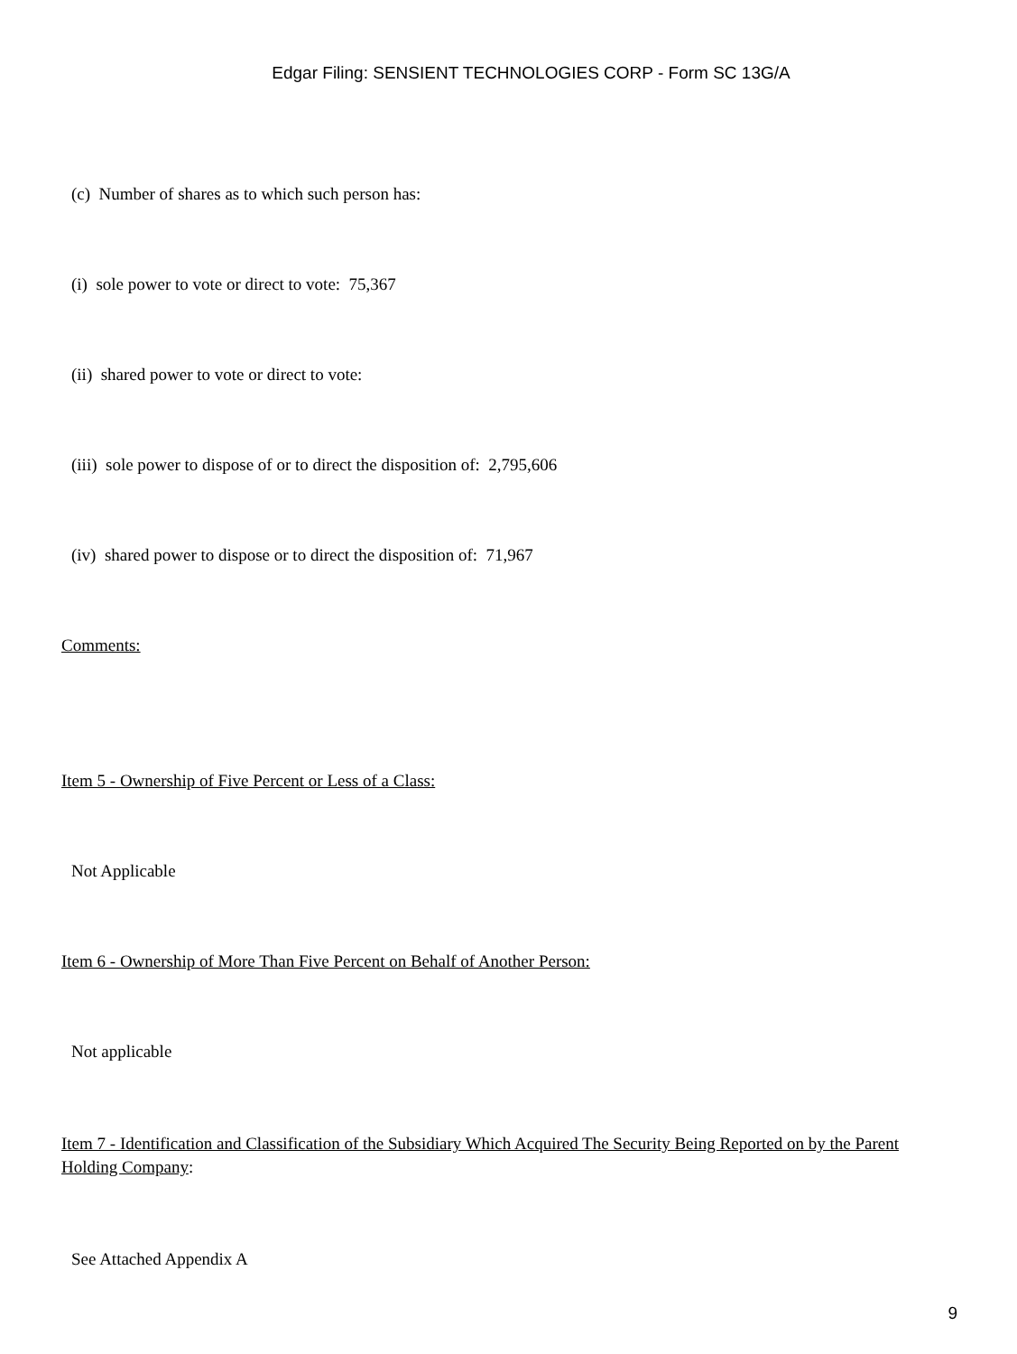Edgar Filing: SENSIENT TECHNOLOGIES CORP - Form SC 13G/A
(c) Number of shares as to which such person has:
(i) sole power to vote or direct to vote: 75,367
(ii) shared power to vote or direct to vote:
(iii) sole power to dispose of or to direct the disposition of: 2,795,606
(iv) shared power to dispose or to direct the disposition of: 71,967
Comments:
Item 5 - Ownership of Five Percent or Less of a Class:
Not Applicable
Item 6 - Ownership of More Than Five Percent on Behalf of Another Person:
Not applicable
Item 7 - Identification and Classification of the Subsidiary Which Acquired The Security Being Reported on by the Parent Holding Company:
See Attached Appendix A
9